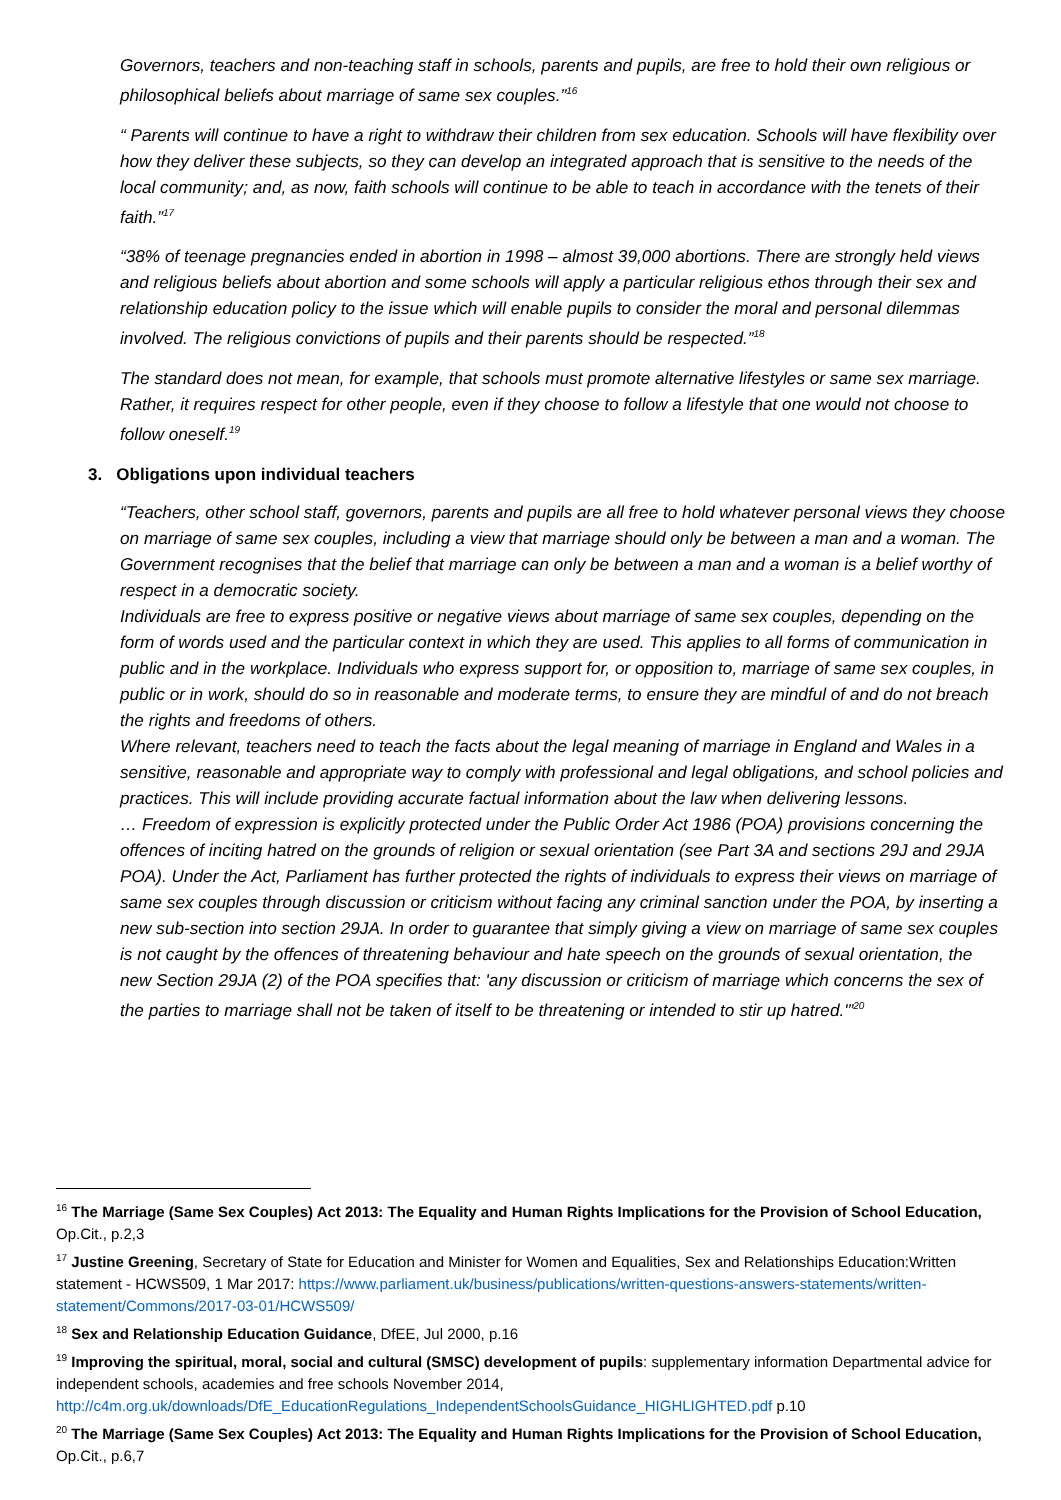Governors, teachers and non-teaching staff in schools, parents and pupils, are free to hold their own religious or philosophical beliefs about marriage of same sex couples.”<sup>16</sup>
“ Parents will continue to have a right to withdraw their children from sex education. Schools will have flexibility over how they deliver these subjects, so they can develop an integrated approach that is sensitive to the needs of the local community; and, as now, faith schools will continue to be able to teach in accordance with the tenets of their faith.”<sup>17</sup>
“38% of teenage pregnancies ended in abortion in 1998 – almost 39,000 abortions. There are strongly held views and religious beliefs about abortion and some schools will apply a particular religious ethos through their sex and relationship education policy to the issue which will enable pupils to consider the moral and personal dilemmas involved. The religious convictions of pupils and their parents should be respected.”<sup>18</sup>
The standard does not mean, for example, that schools must promote alternative lifestyles or same sex marriage. Rather, it requires respect for other people, even if they choose to follow a lifestyle that one would not choose to follow oneself.<sup>19</sup>
3. Obligations upon individual teachers
“Teachers, other school staff, governors, parents and pupils are all free to hold whatever personal views they choose on marriage of same sex couples, including a view that marriage should only be between a man and a woman. The Government recognises that the belief that marriage can only be between a man and a woman is a belief worthy of respect in a democratic society.
Individuals are free to express positive or negative views about marriage of same sex couples, depending on the form of words used and the particular context in which they are used. This applies to all forms of communication in public and in the workplace. Individuals who express support for, or opposition to, marriage of same sex couples, in public or in work, should do so in reasonable and moderate terms, to ensure they are mindful of and do not breach the rights and freedoms of others.
Where relevant, teachers need to teach the facts about the legal meaning of marriage in England and Wales in a sensitive, reasonable and appropriate way to comply with professional and legal obligations, and school policies and practices. This will include providing accurate factual information about the law when delivering lessons.
… Freedom of expression is explicitly protected under the Public Order Act 1986 (POA) provisions concerning the offences of inciting hatred on the grounds of religion or sexual orientation (see Part 3A and sections 29J and 29JA POA). Under the Act, Parliament has further protected the rights of individuals to express their views on marriage of same sex couples through discussion or criticism without facing any criminal sanction under the POA, by inserting a new sub-section into section 29JA. In order to guarantee that simply giving a view on marriage of same sex couples is not caught by the offences of threatening behaviour and hate speech on the grounds of sexual orientation, the new Section 29JA (2) of the POA specifies that: 'any discussion or criticism of marriage which concerns the sex of the parties to marriage shall not be taken of itself to be threatening or intended to stir up hatred.'”<sup>20</sup>
<sup>16</sup> The Marriage (Same Sex Couples) Act 2013: The Equality and Human Rights Implications for the Provision of School Education, Op.Cit., p.2,3
<sup>17</sup> Justine Greening, Secretary of State for Education and Minister for Women and Equalities, Sex and Relationships Education:Written statement - HCWS509, 1 Mar 2017: https://www.parliament.uk/business/publications/written-questions-answers-statements/written-statement/Commons/2017-03-01/HCWS509/
<sup>18</sup> Sex and Relationship Education Guidance, DfEE, Jul 2000, p.16
<sup>19</sup> Improving the spiritual, moral, social and cultural (SMSC) development of pupils: supplementary information Departmental advice for independent schools, academies and free schools November 2014, http://c4m.org.uk/downloads/DfE_EducationRegulations_IndependentSchoolsGuidance_HIGHLIGHTED.pdf p.10
<sup>20</sup> The Marriage (Same Sex Couples) Act 2013: The Equality and Human Rights Implications for the Provision of School Education, Op.Cit., p.6,7